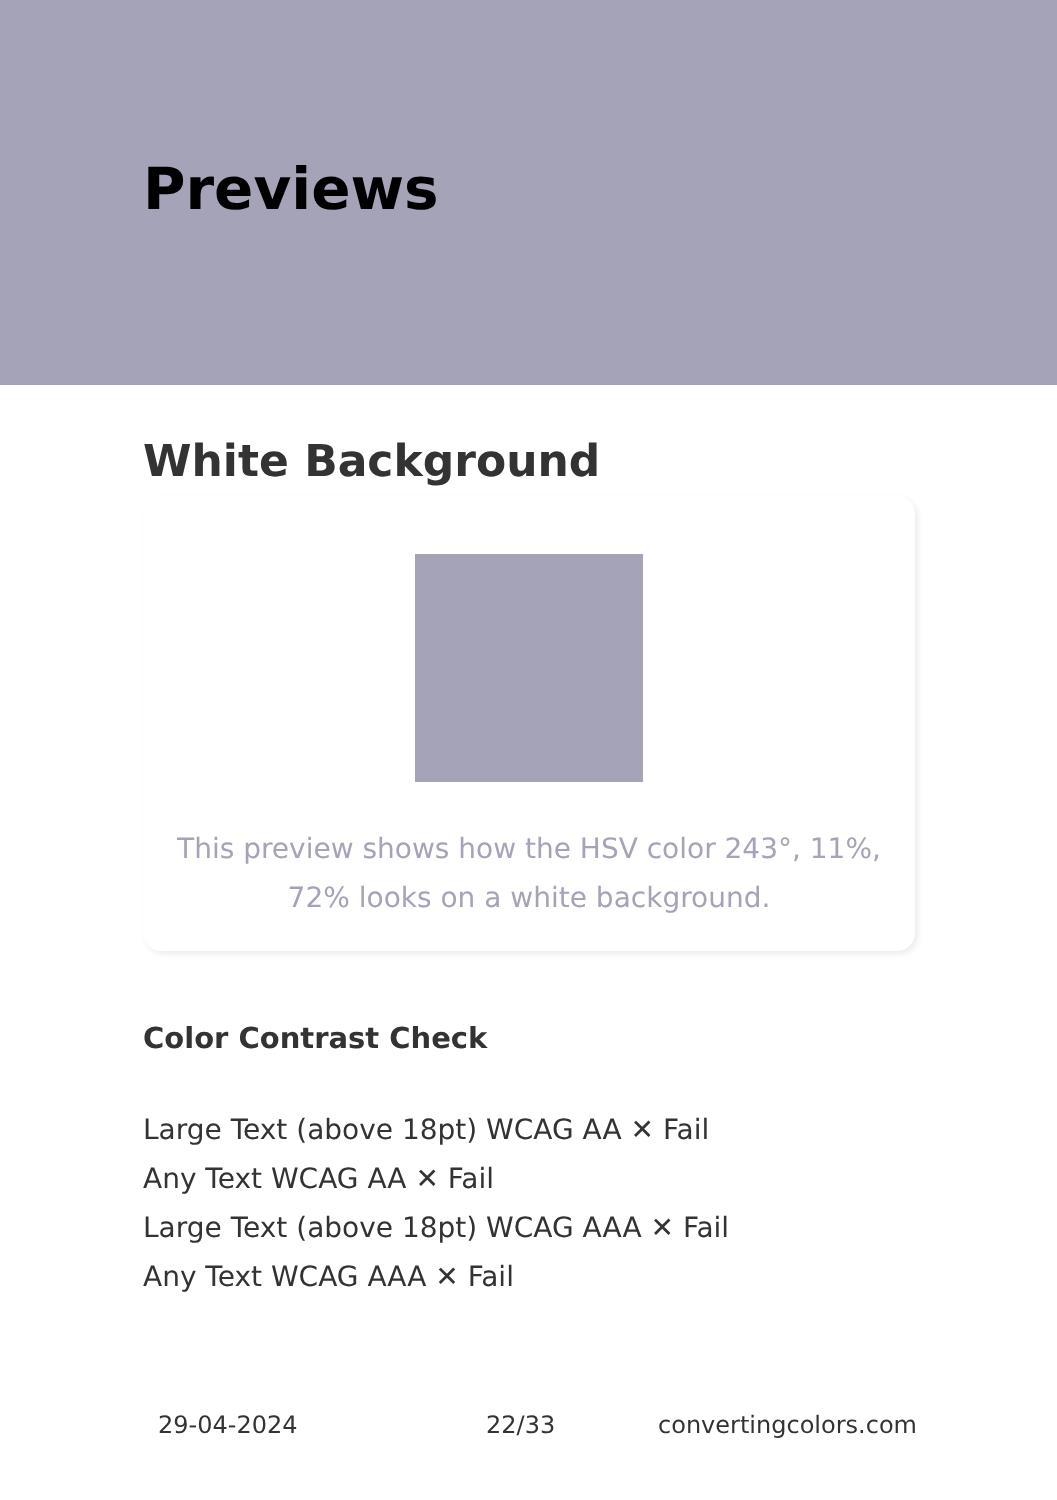Previews
White Background
This preview shows how the HSV color 243°, 11%, 72% looks on a white background.
Color Contrast Check
Large Text (above 18pt) WCAG AA ✕ Fail
Any Text WCAG AA ✕ Fail
Large Text (above 18pt) WCAG AAA ✕ Fail
Any Text WCAG AAA ✕ Fail
29-04-2024 22/33 convertingcolors.com